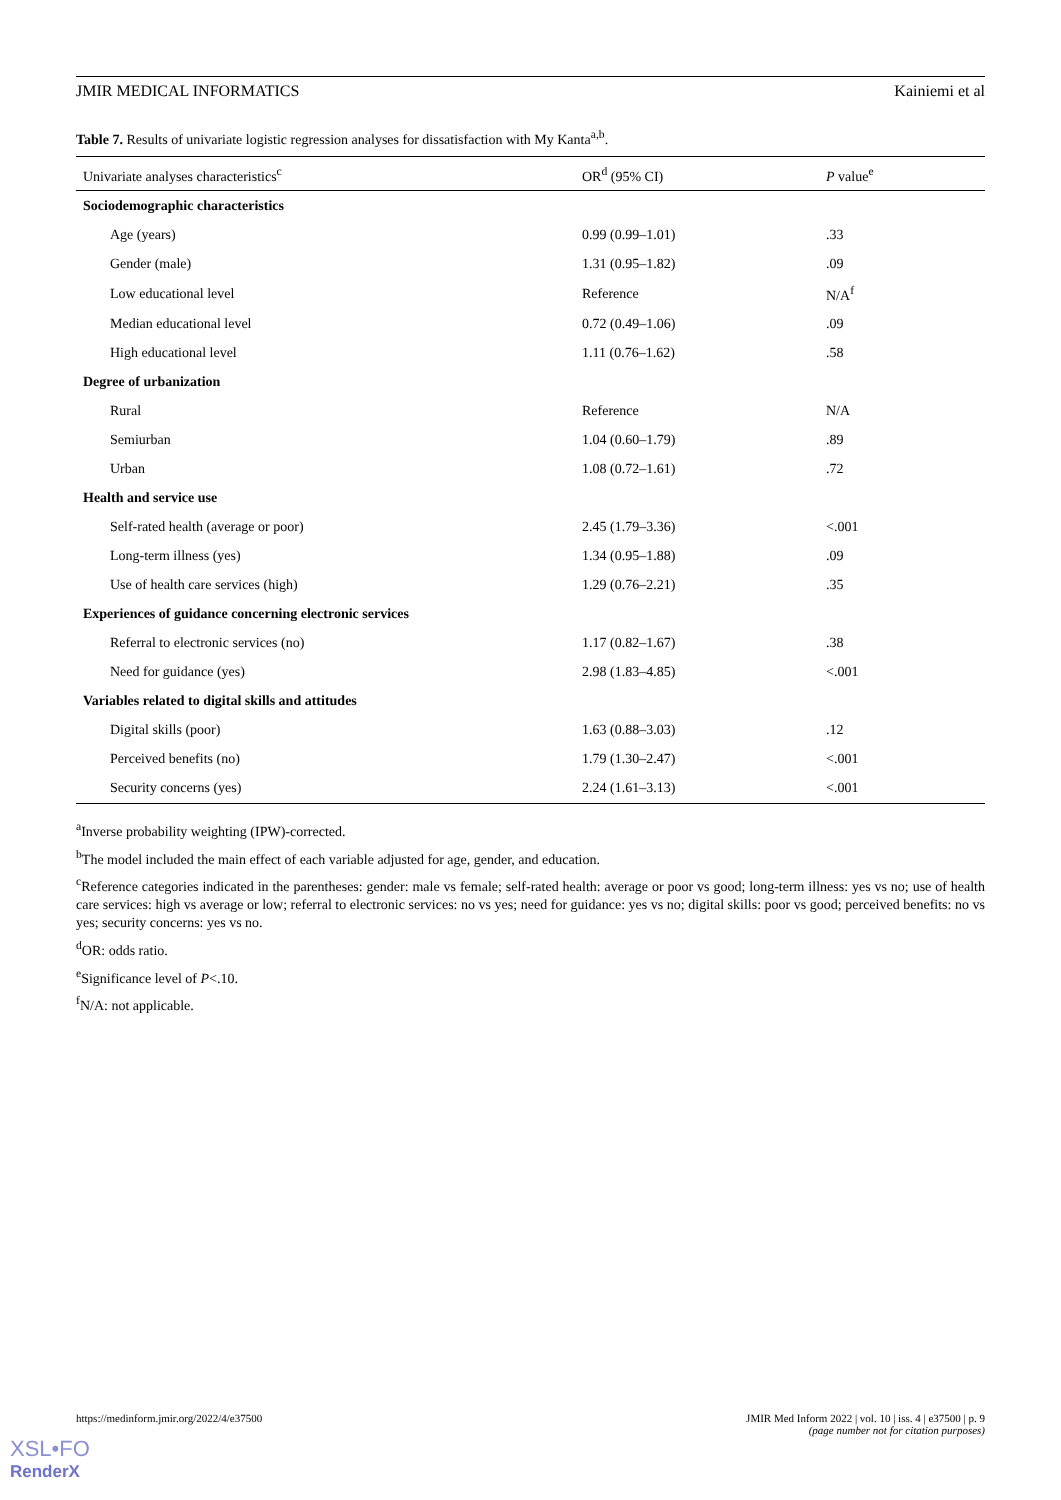JMIR MEDICAL INFORMATICS Kainiemi et al
Table 7. Results of univariate logistic regression analyses for dissatisfaction with My Kanta<sup>a,b</sup>.
| Univariate analyses characteristics<sup>c</sup> | OR<sup>d</sup> (95% CI) | P value<sup>e</sup> |
| --- | --- | --- |
| Sociodemographic characteristics | | |
| Age (years) | 0.99 (0.99–1.01) | .33 |
| Gender (male) | 1.31 (0.95–1.82) | .09 |
| Low educational level | Reference | N/A<sup>f</sup> |
| Median educational level | 0.72 (0.49–1.06) | .09 |
| High educational level | 1.11 (0.76–1.62) | .58 |
| Degree of urbanization | | |
| Rural | Reference | N/A |
| Semiurban | 1.04 (0.60–1.79) | .89 |
| Urban | 1.08 (0.72–1.61) | .72 |
| Health and service use | | |
| Self-rated health (average or poor) | 2.45 (1.79–3.36) | <.001 |
| Long-term illness (yes) | 1.34 (0.95–1.88) | .09 |
| Use of health care services (high) | 1.29 (0.76–2.21) | .35 |
| Experiences of guidance concerning electronic services | | |
| Referral to electronic services (no) | 1.17 (0.82–1.67) | .38 |
| Need for guidance (yes) | 2.98 (1.83–4.85) | <.001 |
| Variables related to digital skills and attitudes | | |
| Digital skills (poor) | 1.63 (0.88–3.03) | .12 |
| Perceived benefits (no) | 1.79 (1.30–2.47) | <.001 |
| Security concerns (yes) | 2.24 (1.61–3.13) | <.001 |
<sup>a</sup> Inverse probability weighting (IPW)-corrected.
<sup>b</sup> The model included the main effect of each variable adjusted for age, gender, and education.
<sup>c</sup> Reference categories indicated in the parentheses: gender: male vs female; self-rated health: average or poor vs good; long-term illness: yes vs no; use of health care services: high vs average or low; referral to electronic services: no vs yes; need for guidance: yes vs no; digital skills: poor vs good; perceived benefits: no vs yes; security concerns: yes vs no.
<sup>d</sup> OR: odds ratio.
<sup>e</sup> Significance level of P<.10.
<sup>f</sup> N/A: not applicable.
https://medinform.jmir.org/2022/4/e37500 JMIR Med Inform 2022 | vol. 10 | iss. 4 | e37500 | p. 9
(page number not for citation purposes)
XSL•FO
RenderX